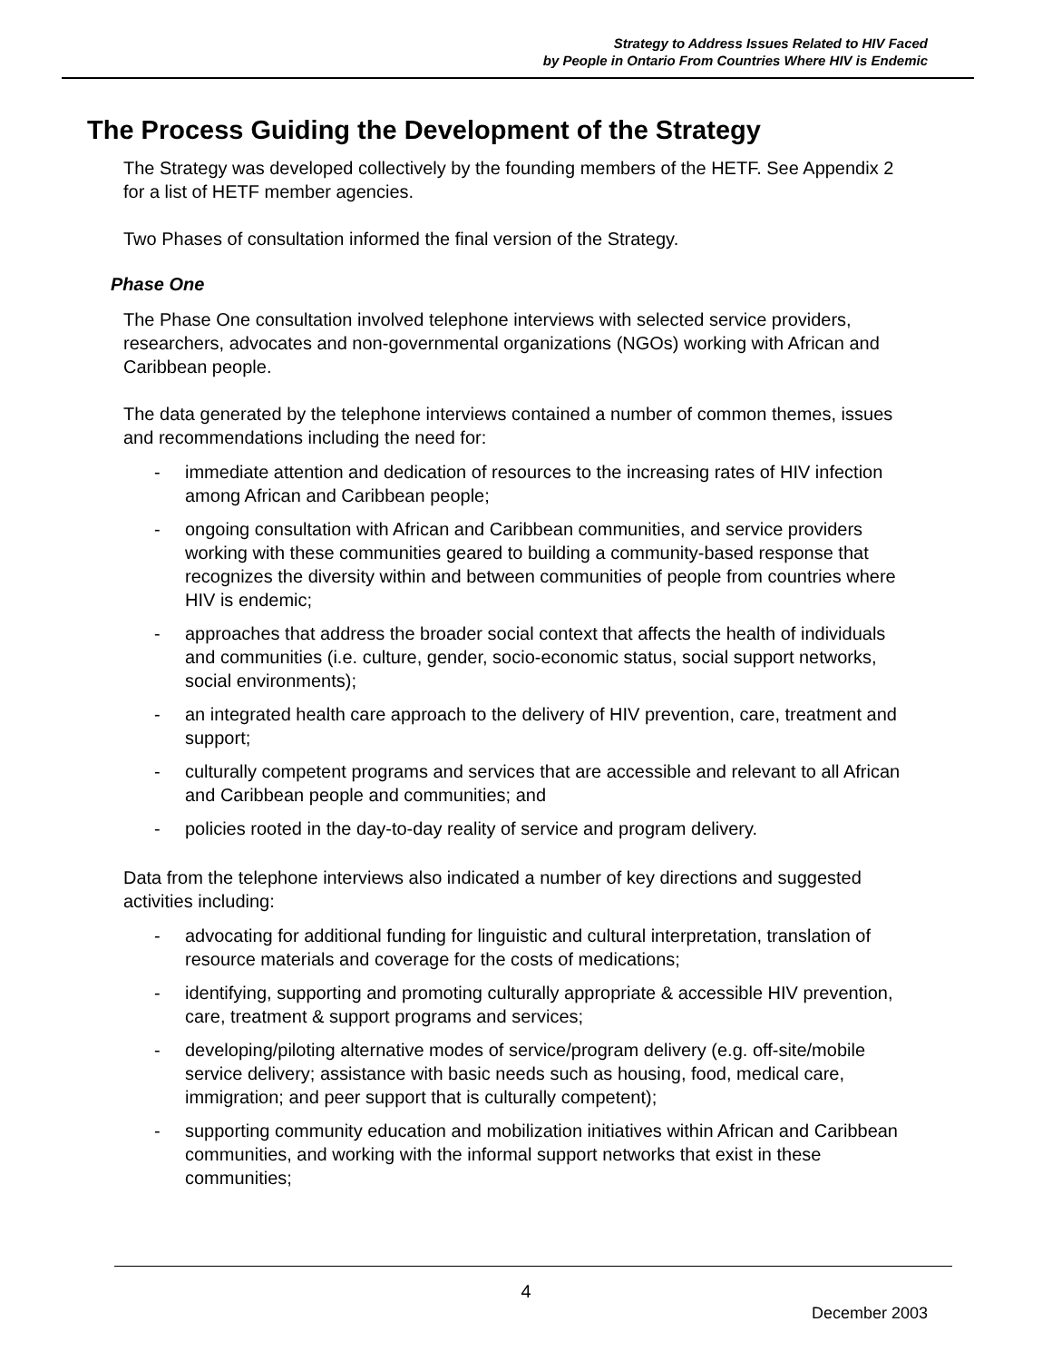Strategy to Address Issues Related to HIV Faced
by People in Ontario From Countries Where HIV is Endemic
The Process Guiding the Development of the Strategy
The Strategy was developed collectively by the founding members of the HETF. See Appendix 2 for a list of HETF member agencies.
Two Phases of consultation informed the final version of the Strategy.
Phase One
The Phase One consultation involved telephone interviews with selected service providers, researchers, advocates and non-governmental organizations (NGOs) working with African and Caribbean people.
The data generated by the telephone interviews contained a number of common themes, issues and recommendations including the need for:
- immediate attention and dedication of resources to the increasing rates of HIV infection among African and Caribbean people;
- ongoing consultation with African and Caribbean communities, and service providers working with these communities geared to building a community-based response that recognizes the diversity within and between communities of people from countries where HIV is endemic;
- approaches that address the broader social context that affects the health of individuals and communities (i.e. culture, gender, socio-economic status, social support networks, social environments);
- an integrated health care approach to the delivery of HIV prevention, care, treatment and support;
- culturally competent programs and services that are accessible and relevant to all African and Caribbean people and communities; and
- policies rooted in the day-to-day reality of service and program delivery.
Data from the telephone interviews also indicated a number of key directions and suggested activities including:
- advocating for additional funding for linguistic and cultural interpretation, translation of resource materials and coverage for the costs of medications;
- identifying, supporting and promoting culturally appropriate & accessible HIV prevention, care, treatment & support programs and services;
- developing/piloting alternative modes of service/program delivery (e.g. off-site/mobile service delivery; assistance with basic needs such as housing, food, medical care, immigration; and peer support that is culturally competent);
- supporting community education and mobilization initiatives within African and Caribbean communities, and working with the informal support networks that exist in these communities;
4
December 2003